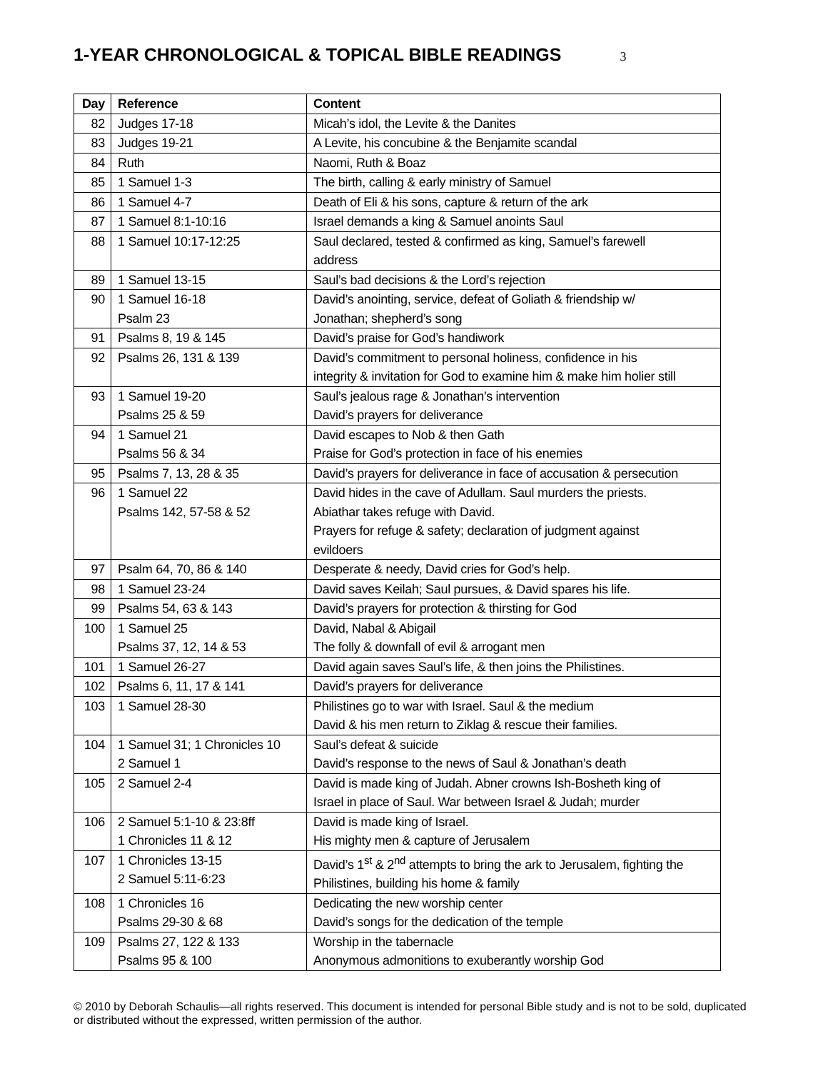1-YEAR CHRONOLOGICAL & TOPICAL BIBLE READINGS 3
| Day | Reference | Content |
| --- | --- | --- |
| 82 | Judges 17-18 | Micah’s idol, the Levite & the Danites |
| 83 | Judges 19-21 | A Levite, his concubine & the Benjamite scandal |
| 84 | Ruth | Naomi, Ruth & Boaz |
| 85 | 1 Samuel 1-3 | The birth, calling & early ministry of Samuel |
| 86 | 1 Samuel 4-7 | Death of Eli & his sons, capture & return of the ark |
| 87 | 1 Samuel 8:1-10:16 | Israel demands a king & Samuel anoints Saul |
| 88 | 1 Samuel 10:17-12:25 | Saul declared, tested & confirmed as king, Samuel’s farewell address |
| 89 | 1 Samuel 13-15 | Saul’s bad decisions & the Lord’s rejection |
| 90 | 1 Samuel 16-18 Psalm 23 | David’s anointing, service, defeat of Goliath & friendship w/ Jonathan; shepherd’s song |
| 91 | Psalms 8, 19 & 145 | David’s praise for God’s handiwork |
| 92 | Psalms 26, 131 & 139 | David’s commitment to personal holiness, confidence in his integrity & invitation for God to examine him & make him holier still |
| 93 | 1 Samuel 19-20 Psalms 25 & 59 | Saul’s jealous rage & Jonathan’s intervention David’s prayers for deliverance |
| 94 | 1 Samuel 21 Psalms 56 & 34 | David escapes to Nob & then Gath Praise for God’s protection in face of his enemies |
| 95 | Psalms 7, 13, 28 & 35 | David’s prayers for deliverance in face of accusation & persecution |
| 96 | 1 Samuel 22 Psalms 142, 57-58 & 52 | David hides in the cave of Adullam. Saul murders the priests. Abiathar takes refuge with David. Prayers for refuge & safety; declaration of judgment against evildoers |
| 97 | Psalm 64, 70, 86 & 140 | Desperate & needy, David cries for God’s help. |
| 98 | 1 Samuel 23-24 | David saves Keilah; Saul pursues, & David spares his life. |
| 99 | Psalms 54, 63 & 143 | David’s prayers for protection & thirsting for God |
| 100 | 1 Samuel 25 Psalms 37, 12, 14 & 53 | David, Nabal & Abigail The folly & downfall of evil & arrogant men |
| 101 | 1 Samuel 26-27 | David again saves Saul’s life, & then joins the Philistines. |
| 102 | Psalms 6, 11, 17 & 141 | David’s prayers for deliverance |
| 103 | 1 Samuel 28-30 | Philistines go to war with Israel. Saul & the medium David & his men return to Ziklag & rescue their families. |
| 104 | 1 Samuel 31; 1 Chronicles 10 2 Samuel 1 | Saul’s defeat & suicide David’s response to the news of Saul & Jonathan’s death |
| 105 | 2 Samuel 2-4 | David is made king of Judah. Abner crowns Ish-Bosheth king of Israel in place of Saul. War between Israel & Judah; murder |
| 106 | 2 Samuel 5:1-10 & 23:8ff 1 Chronicles 11 & 12 | David is made king of Israel. His mighty men & capture of Jerusalem |
| 107 | 1 Chronicles 13-15 2 Samuel 5:11-6:23 | David’s 1<sup>st</sup> & 2<sup>nd</sup> attempts to bring the ark to Jerusalem, fighting the Philistines, building his home & family |
| 108 | 1 Chronicles 16 Psalms 29-30 & 68 | Dedicating the new worship center David’s songs for the dedication of the temple |
| 109 | Psalms 27, 122 & 133 Psalms 95 & 100 | Worship in the tabernacle Anonymous admonitions to exuberantly worship God |
© 2010 by Deborah Schaulis—all rights reserved. This document is intended for personal Bible study and is not to be sold, duplicated or distributed without the expressed, written permission of the author.